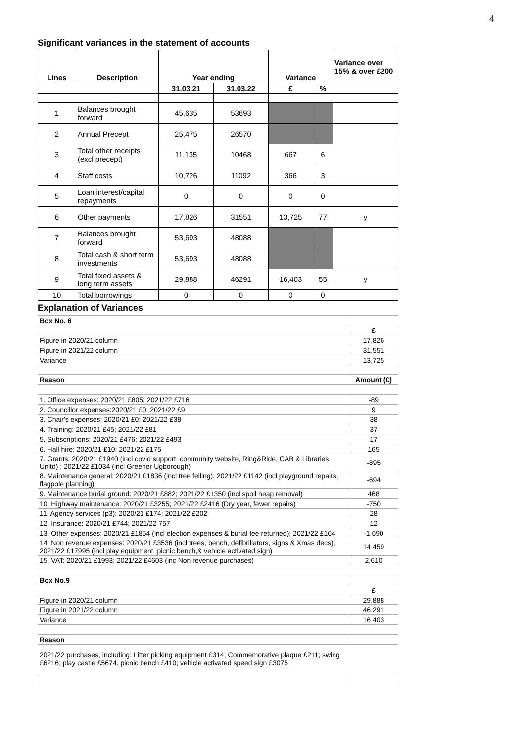4
Significant variances in the statement of accounts
| Lines | Description | Year ending | | Variance | | Variance over 15% & over £200 |
| --- | --- | --- | --- | --- | --- | --- |
| | | 31.03.21 | 31.03.22 | £ | % | |
| 1 | Balances brought forward | 45,635 | 53693 | | | |
| 2 | Annual Precept | 25,475 | 26570 | | | |
| 3 | Total other receipts (excl precept) | 11,135 | 10468 | 667 | 6 | |
| 4 | Staff costs | 10,726 | 11092 | 366 | 3 | |
| 5 | Loan interest/capital repayments | 0 | 0 | 0 | 0 | |
| 6 | Other payments | 17,826 | 31551 | 13,725 | 77 | y |
| 7 | Balances brought forward | 53,693 | 48088 | | | |
| 8 | Total cash & short term investments | 53,693 | 48088 | | | |
| 9 | Total fixed assets & long term assets | 29,888 | 46291 | 16,403 | 55 | y |
| 10 | Total borrowings | 0 | 0 | 0 | 0 | |
Explanation of Variances
| Box No. 6 | |
| | £ |
| Figure in 2020/21 column | 17,826 |
| Figure in 2021/22 column | 31,551 |
| Variance | 13,725 |
| Reason | Amount (£) |
| 1. Office expenses: 2020/21 £805; 2021/22 £716 | -89 |
| 2. Councillor expenses:2020/21 £0; 2021/22 £9 | 9 |
| 3. Chair's expenses: 2020/21 £0; 2021/22 £38 | 38 |
| 4. Training: 2020/21 £45; 2021/22 £81 | 37 |
| 5. Subscriptions: 2020/21 £476; 2021/22 £493 | 17 |
| 6. Hall hire: 2020/21 £10; 2021/22 £175 | 165 |
| 7. Grants: 2020/21 £1940 (incl covid support, community website, Ring&Ride, CAB & Libraries Unltd) ; 2021/22 £1034 (incl Greener Ugborough) | -895 |
| 8. Maintenance general: 2020/21 £1836 (incl tree felling); 2021/22 £1142 (incl playground repairs, flagpole planning) | -694 |
| 9. Maintenance burial ground: 2020/21 £882; 2021/22 £1350 (incl spoil heap removal) | 468 |
| 10. Highway maintenance: 2020/21 £3255; 2021/22 £2416 (Dry year, fewer repairs) | -750 |
| 11. Agency services (p3): 2020/21 £174; 2021/22 £202 | 28 |
| 12. Insurance: 2020/21 £744; 2021/22 757 | 12 |
| 13. Other expenses: 2020/21 £1854 (incl election expenses & burial fee returned); 2021/22 £164 | -1,690 |
| 14. Non revenue expenses: 2020/21 £3536 (incl trees, bench, defibrillators, signs & Xmas decs); 2021/22 £17995 (incl play equipment, picnic bench,& vehicle activated sign) | 14,459 |
| 15. VAT: 2020/21 £1993; 2021/22 £4603 (inc Non revenue purchases) | 2,610 |
| Box No.9 | |
| | £ |
| Figure in 2020/21 column | 29,888 |
| Figure in 2021/22 column | 46,291 |
| Variance | 16,403 |
| Reason | |
| 2021/22 purchases, including: Litter picking equipment £314; Commemorative plaque £211; swing £6216; play castle £5674, picnic bench £410; vehicle activated speed sign £3075 | |